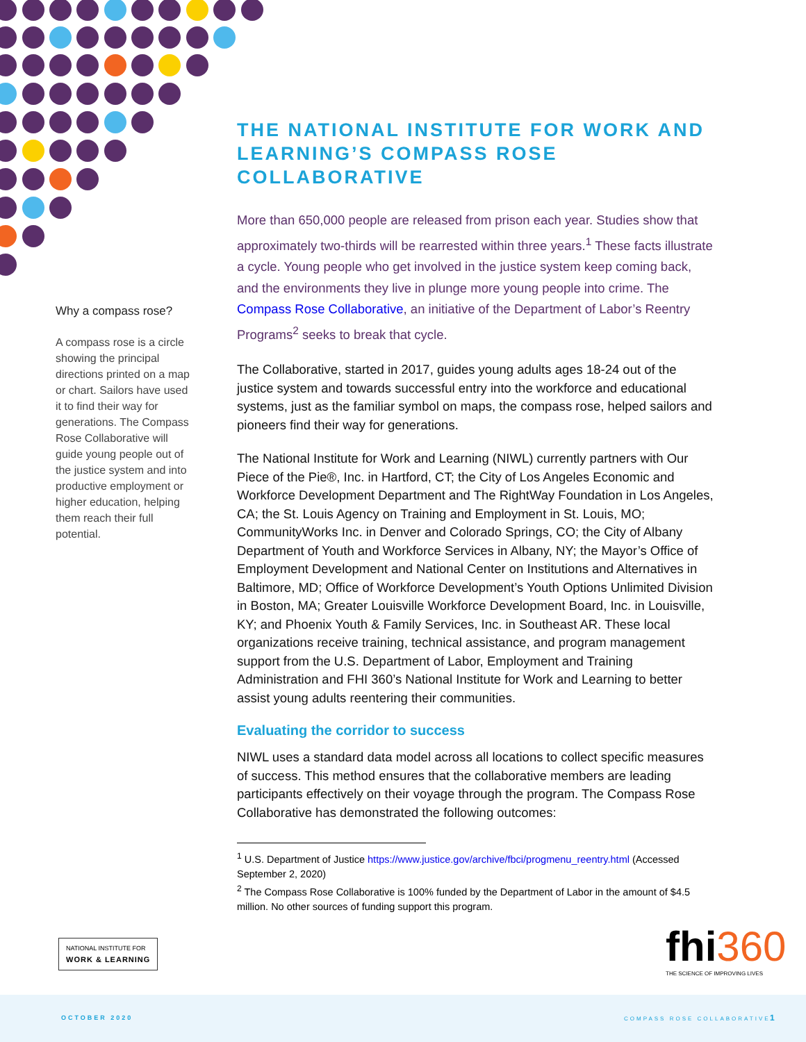Why a compass rose?
A compass rose is a circle showing the principal directions printed on a map or chart. Sailors have used it to find their way for generations. The Compass Rose Collaborative will guide young people out of the justice system and into productive employment or higher education, helping them reach their full potential.
THE NATIONAL INSTITUTE FOR WORK AND LEARNING’S COMPASS ROSE COLLABORATIVE
More than 650,000 people are released from prison each year. Studies show that approximately two-thirds will be rearrested within three years.<sup>1</sup> These facts illustrate a cycle. Young people who get involved in the justice system keep coming back, and the environments they live in plunge more young people into crime. The Compass Rose Collaborative, an initiative of the Department of Labor’s Reentry Programs<sup>2</sup> seeks to break that cycle.
The Collaborative, started in 2017, guides young adults ages 18-24 out of the justice system and towards successful entry into the workforce and educational systems, just as the familiar symbol on maps, the compass rose, helped sailors and pioneers find their way for generations.
The National Institute for Work and Learning (NIWL) currently partners with Our Piece of the Pie®, Inc. in Hartford, CT; the City of Los Angeles Economic and Workforce Development Department and The RightWay Foundation in Los Angeles, CA; the St. Louis Agency on Training and Employment in St. Louis, MO; CommunityWorks Inc. in Denver and Colorado Springs, CO; the City of Albany Department of Youth and Workforce Services in Albany, NY; the Mayor’s Office of Employment Development and National Center on Institutions and Alternatives in Baltimore, MD; Office of Workforce Development’s Youth Options Unlimited Division in Boston, MA; Greater Louisville Workforce Development Board, Inc. in Louisville, KY; and Phoenix Youth & Family Services, Inc. in Southeast AR. These local organizations receive training, technical assistance, and program management support from the U.S. Department of Labor, Employment and Training Administration and FHI 360’s National Institute for Work and Learning to better assist young adults reentering their communities.
Evaluating the corridor to success
NIWL uses a standard data model across all locations to collect specific measures of success. This method ensures that the collaborative members are leading participants effectively on their voyage through the program. The Compass Rose Collaborative has demonstrated the following outcomes:
<sup>1</sup> U.S. Department of Justice https://www.justice.gov/archive/fbci/progmenu_reentry.html (Accessed September 2, 2020)
<sup>2</sup> The Compass Rose Collaborative is 100% funded by the Department of Labor in the amount of $4.5 million. No other sources of funding support this program.
NATIONAL INSTITUTE FOR
WORK & LEARNING
fhi360
THE SCIENCE OF IMPROVING LIVES
OCTOBER 2020 COMPASS ROSE COLLABORATIVE 1